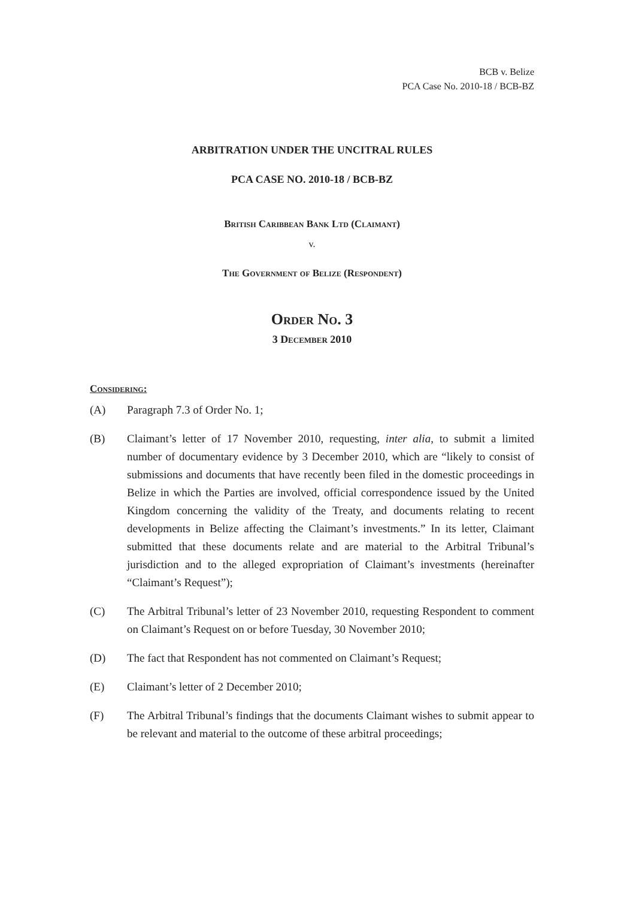BCB v. Belize
PCA Case No. 2010-18 / BCB-BZ
ARBITRATION UNDER THE UNCITRAL RULES
PCA CASE NO. 2010-18 / BCB-BZ
British Caribbean Bank Ltd (Claimant)
v.
The Government of Belize (Respondent)
Order No. 3
3 December 2010
Considering:
(A) Paragraph 7.3 of Order No. 1;
(B) Claimant’s letter of 17 November 2010, requesting, inter alia, to submit a limited number of documentary evidence by 3 December 2010, which are “likely to consist of submissions and documents that have recently been filed in the domestic proceedings in Belize in which the Parties are involved, official correspondence issued by the United Kingdom concerning the validity of the Treaty, and documents relating to recent developments in Belize affecting the Claimant’s investments.” In its letter, Claimant submitted that these documents relate and are material to the Arbitral Tribunal’s jurisdiction and to the alleged expropriation of Claimant’s investments (hereinafter “Claimant’s Request”);
(C) The Arbitral Tribunal’s letter of 23 November 2010, requesting Respondent to comment on Claimant’s Request on or before Tuesday, 30 November 2010;
(D) The fact that Respondent has not commented on Claimant’s Request;
(E) Claimant’s letter of 2 December 2010;
(F) The Arbitral Tribunal’s findings that the documents Claimant wishes to submit appear to be relevant and material to the outcome of these arbitral proceedings;